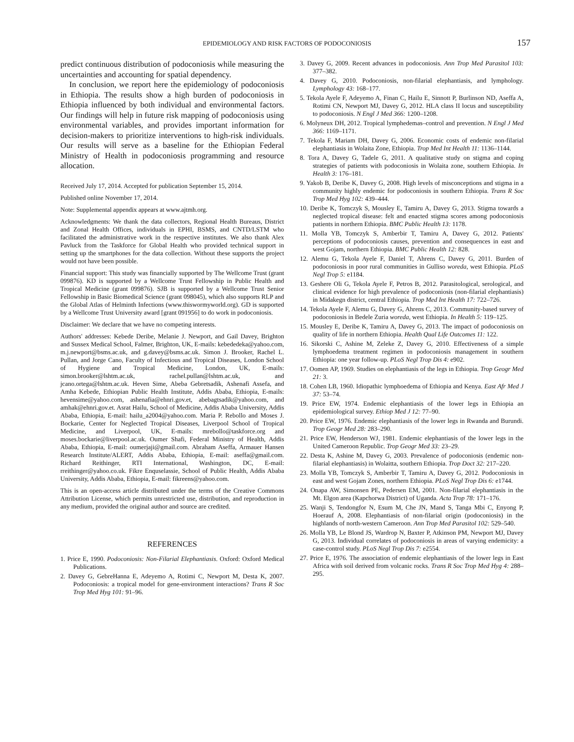EPIDEMIOLOGY AND RISK FACTORS OF PODOCONIOSIS 157
predict continuous distribution of podoconiosis while measuring the uncertainties and accounting for spatial dependency.
In conclusion, we report here the epidemiology of podoconiosis in Ethiopia. The results show a high burden of podoconiosis in Ethiopia influenced by both individual and environmental factors. Our findings will help in future risk mapping of podoconiosis using environmental variables, and provides important information for decision-makers to prioritize interventions to high-risk individuals. Our results will serve as a baseline for the Ethiopian Federal Ministry of Health in podoconiosis programming and resource allocation.
Received July 17, 2014. Accepted for publication September 15, 2014.
Published online November 17, 2014.
Note: Supplemental appendix appears at www.ajtmh.org.
Acknowledgments: We thank the data collectors, Regional Health Bureaus, District and Zonal Health Offices, individuals in EPHI, BSMS, and CNTD/LSTM who facilitated the administrative work in the respective institutes. We also thank Alex Pavluck from the Taskforce for Global Health who provided technical support in setting up the smartphones for the data collection. Without these supports the project would not have been possible.
Financial support: This study was financially supported by The Wellcome Trust (grant 099876). KD is supported by a Wellcome Trust Fellowship in Public Health and Tropical Medicine (grant 099876). SJB is supported by a Wellcome Trust Senior Fellowship in Basic Biomedical Science (grant 098045), which also supports RLP and the Global Atlas of Helminth Infections (www.thiswormyworld.org). GD is supported by a Wellcome Trust University award [grant 091956] to do work in podoconiosis.
Disclaimer: We declare that we have no competing interests.
Authors' addresses: Kebede Deribe, Melanie J. Newport, and Gail Davey, Brighton and Sussex Medical School, Falmer, Brighton, UK, E-mails: kebededeka@yahoo.com, m.j.newport@bsms.ac.uk, and g.davey@bsms.ac.uk. Simon J. Brooker, Rachel L. Pullan, and Jorge Cano, Faculty of Infectious and Tropical Diseases, London School of Hygiene and Tropical Medicine, London, UK, E-mails: simon.brooker@lshtm.ac.uk, rachel.pullan@lshtm.ac.uk, and jcano.ortega@lshtm.ac.uk. Heven Sime, Abeba Gebretsadik, Ashenafi Assefa, and Amha Kebede, Ethiopian Public Health Institute, Addis Ababa, Ethiopia, E-mails: hevensime@yahoo.com, ashenafia@ehnri.gov.et, abebagtsadik@yahoo.com, and amhak@ehnri.gov.et. Asrat Hailu, School of Medicine, Addis Ababa University, Addis Ababa, Ethiopia, E-mail: hailu_a2004@yahoo.com. Maria P. Rebollo and Moses J. Bockarie, Center for Neglected Tropical Diseases, Liverpool School of Tropical Medicine, and Liverpool, UK, E-mails: mrebollo@taskforce.org and moses.bockarie@liverpool.ac.uk. Oumer Shafi, Federal Ministry of Health, Addis Ababa, Ethiopia, E-mail: oumerjaji@gmail.com. Abraham Aseffa, Armauer Hansen Research Institute/ALERT, Addis Ababa, Ethiopia, E-mail: aseffa@gmail.com. Richard Reithinger, RTI International, Washington, DC, E-mail: rreithinger@yahoo.co.uk. Fikre Enquselassie, School of Public Health, Addis Ababa University, Addis Ababa, Ethiopia, E-mail: fikreens@yahoo.com.
This is an open-access article distributed under the terms of the Creative Commons Attribution License, which permits unrestricted use, distribution, and reproduction in any medium, provided the original author and source are credited.
REFERENCES
1. Price E, 1990. Podoconiosis: Non-Filarial Elephantiasis. Oxford: Oxford Medical Publications.
2. Davey G, GebreHanna E, Adeyemo A, Rotimi C, Newport M, Desta K, 2007. Podoconiosis: a tropical model for gene-environment interactions? Trans R Soc Trop Med Hyg 101: 91–96.
3. Davey G, 2009. Recent advances in podoconiosis. Ann Trop Med Parasitol 103: 377–382.
4. Davey G, 2010. Podoconiosis, non-filarial elephantiasis, and lymphology. Lymphology 43: 168–177.
5. Tekola Ayele F, Adeyemo A, Finan C, Hailu E, Sinnott P, Burlinson ND, Aseffa A, Rotimi CN, Newport MJ, Davey G, 2012. HLA class II locus and susceptibility to podoconiosis. N Engl J Med 366: 1200–1208.
6. Molyneux DH, 2012. Tropical lymphedemas–control and prevention. N Engl J Med 366: 1169–1171.
7. Tekola F, Mariam DH, Davey G, 2006. Economic costs of endemic non-filarial elephantiasis in Wolaita Zone, Ethiopia. Trop Med Int Health 11: 1136–1144.
8. Tora A, Davey G, Tadele G, 2011. A qualitative study on stigma and coping strategies of patients with podoconiosis in Wolaita zone, southern Ethiopia. In Health 3: 176–181.
9. Yakob B, Deribe K, Davey G, 2008. High levels of misconceptions and stigma in a community highly endemic for podoconiosis in southern Ethiopia. Trans R Soc Trop Med Hyg 102: 439–444.
10. Deribe K, Tomczyk S, Mousley E, Tamiru A, Davey G, 2013. Stigma towards a neglected tropical disease: felt and enacted stigma scores among podoconiosis patients in northern Ethiopia. BMC Public Health 13: 1178.
11. Molla YB, Tomczyk S, Amberbir T, Tamiru A, Davey G, 2012. Patients' perceptions of podoconiosis causes, prevention and consequences in east and west Gojam, northern Ethiopia. BMC Public Health 12: 828.
12. Alemu G, Tekola Ayele F, Daniel T, Ahrens C, Davey G, 2011. Burden of podoconiosis in poor rural communities in Gulliso woreda, west Ethiopia. PLoS Negl Trop 5: e1184.
13. Geshere Oli G, Tekola Ayele F, Petros B, 2012. Parasitological, serological, and clinical evidence for high prevalence of podoconiosis (non-filarial elephantiasis) in Midakegn district, central Ethiopia. Trop Med Int Health 17: 722–726.
14. Tekola Ayele F, Alemu G, Davey G, Ahrens C, 2013. Community-based survey of podoconiosis in Bedele Zuria woreda, west Ethiopia. In Health 5: 119–125.
15. Mousley E, Deribe K, Tamiru A, Davey G, 2013. The impact of podoconiosis on quality of life in northern Ethiopia. Health Qual Life Outcomes 11: 122.
16. Sikorski C, Ashine M, Zeleke Z, Davey G, 2010. Effectiveness of a simple lymphoedema treatment regimen in podoconiosis management in southern Ethiopia: one year follow-up. PLoS Negl Trop Dis 4: e902.
17. Oomen AP, 1969. Studies on elephantiasis of the legs in Ethiopia. Trop Geogr Med 21: 3.
18. Cohen LB, 1960. Idiopathic lymphoedema of Ethiopia and Kenya. East Afr Med J 37: 53–74.
19. Price EW, 1974. Endemic elephantiasis of the lower legs in Ethiopia an epidemiological survey. Ethiop Med J 12: 77–90.
20. Price EW, 1976. Endemic elephantiasis of the lower legs in Rwanda and Burundi. Trop Geogr Med 28: 283–290.
21. Price EW, Henderson WJ, 1981. Endemic elephantiasis of the lower legs in the United Cameroon Republic. Trop Geogr Med 33: 23–29.
22. Desta K, Ashine M, Davey G, 2003. Prevalence of podoconiosis (endemic non-filarial elephantiasis) in Wolaitta, southern Ethiopia. Trop Doct 32: 217–220.
23. Molla YB, Tomczyk S, Amberbir T, Tamiru A, Davey G, 2012. Podoconiosis in east and west Gojam Zones, northern Ethiopia. PLoS Negl Trop Dis 6: e1744.
24. Onapa AW, Simonsen PE, Pedersen EM, 2001. Non-filarial elephantiasis in the Mt. Elgon area (Kapchorwa District) of Uganda. Acta Trop 78: 171–176.
25. Wanji S, Tendongfor N, Esum M, Che JN, Mand S, Tanga Mbi C, Enyong P, Hoerauf A, 2008. Elephantiasis of non-filarial origin (podoconiosis) in the highlands of north-western Cameroon. Ann Trop Med Parasitol 102: 529–540.
26. Molla YB, Le Blond JS, Wardrop N, Baxter P, Atkinson PM, Newport MJ, Davey G, 2013. Individual correlates of podoconiosis in areas of varying endemicity: a case-control study. PLoS Negl Trop Dis 7: e2554.
27. Price E, 1976. The association of endemic elephantiasis of the lower legs in East Africa with soil derived from volcanic rocks. Trans R Soc Trop Med Hyg 4: 288–295.